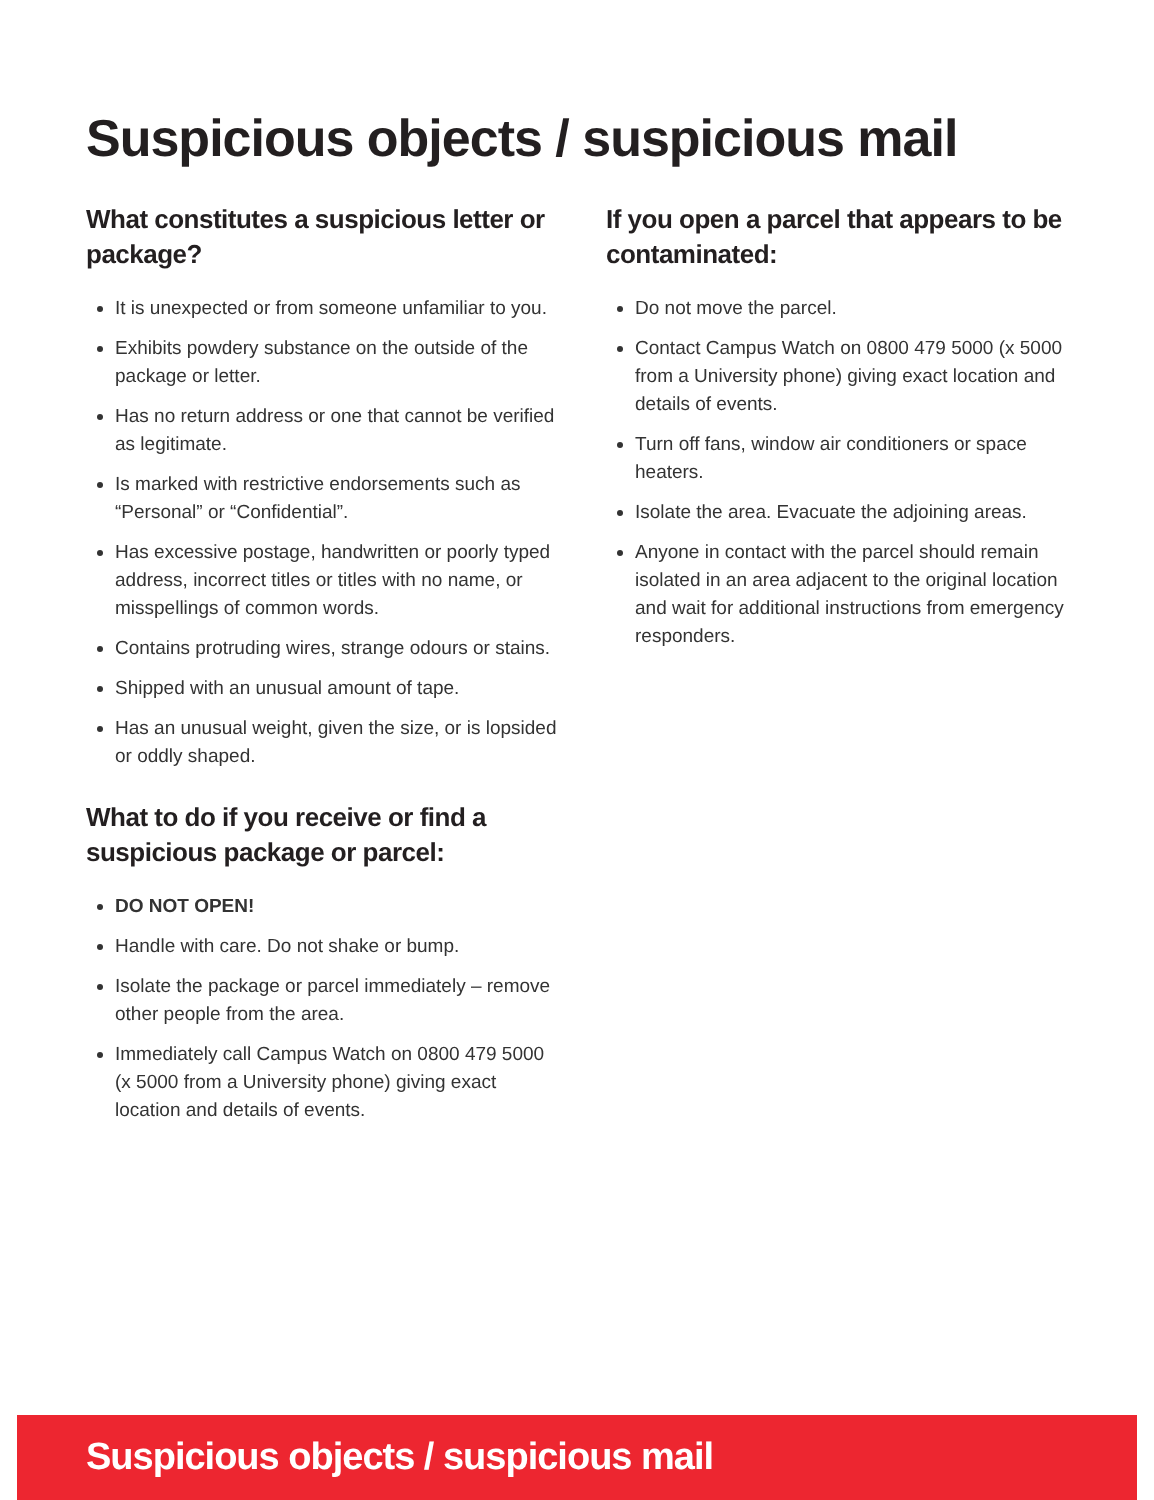Suspicious objects / suspicious mail
What constitutes a suspicious letter or package?
It is unexpected or from someone unfamiliar to you.
Exhibits powdery substance on the outside of the package or letter.
Has no return address or one that cannot be verified as legitimate.
Is marked with restrictive endorsements such as “Personal” or “Confidential”.
Has excessive postage, handwritten or poorly typed address, incorrect titles or titles with no name, or misspellings of common words.
Contains protruding wires, strange odours or stains.
Shipped with an unusual amount of tape.
Has an unusual weight, given the size, or is lopsided or oddly shaped.
What to do if you receive or find a suspicious package or parcel:
DO NOT OPEN!
Handle with care. Do not shake or bump.
Isolate the package or parcel immediately – remove other people from the area.
Immediately call Campus Watch on 0800 479 5000 (x 5000 from a University phone) giving exact location and details of events.
If you open a parcel that appears to be contaminated:
Do not move the parcel.
Contact Campus Watch on 0800 479 5000 (x 5000 from a University phone) giving exact location and details of events.
Turn off fans, window air conditioners or space heaters.
Isolate the area. Evacuate the adjoining areas.
Anyone in contact with the parcel should remain isolated in an area adjacent to the original location and wait for additional instructions from emergency responders.
Suspicious objects / suspicious mail